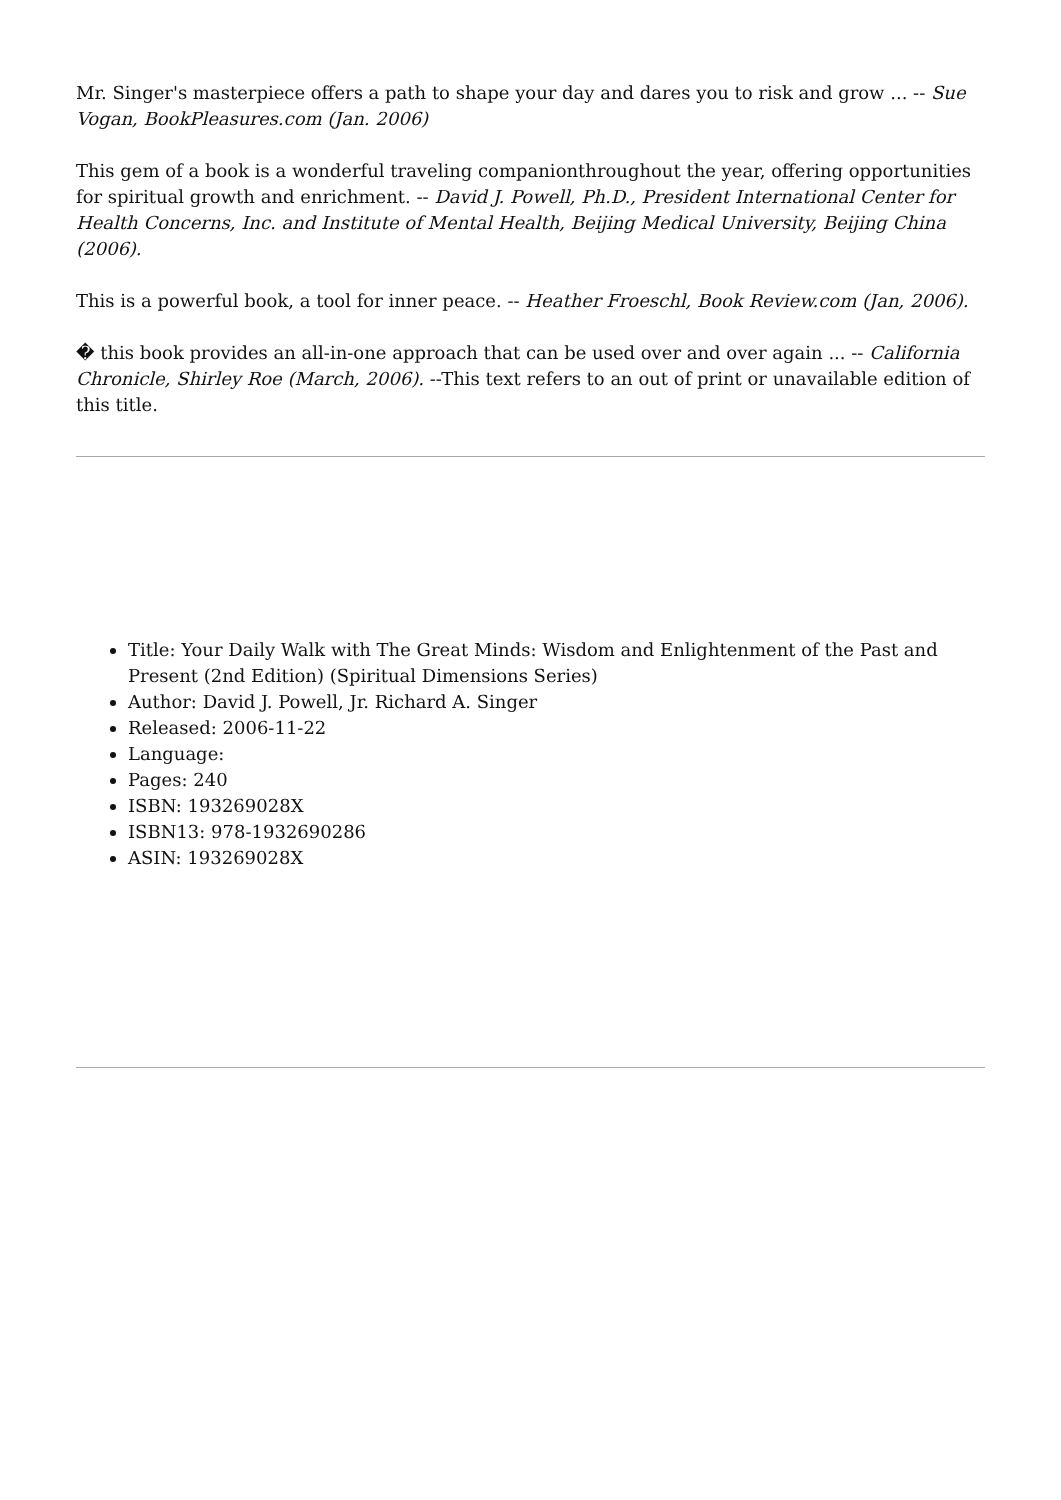Mr. Singer's masterpiece offers a path to shape your day and dares you to risk and grow ... -- Sue Vogan, BookPleasures.com (Jan. 2006)
This gem of a book is a wonderful traveling companionthroughout the year, offering opportunities for spiritual growth and enrichment. -- David J. Powell, Ph.D., President International Center for Health Concerns, Inc. and Institute of Mental Health, Beijing Medical University, Beijing China (2006).
This is a powerful book, a tool for inner peace. -- Heather Froeschl, Book Review.com (Jan, 2006).
� this book provides an all-in-one approach that can be used over and over again ... -- California Chronicle, Shirley Roe (March, 2006). --This text refers to an out of print or unavailable edition of this title.
Title: Your Daily Walk with The Great Minds: Wisdom and Enlightenment of the Past and Present (2nd Edition) (Spiritual Dimensions Series)
Author: David J. Powell, Jr. Richard A. Singer
Released: 2006-11-22
Language:
Pages: 240
ISBN: 193269028X
ISBN13: 978-1932690286
ASIN: 193269028X